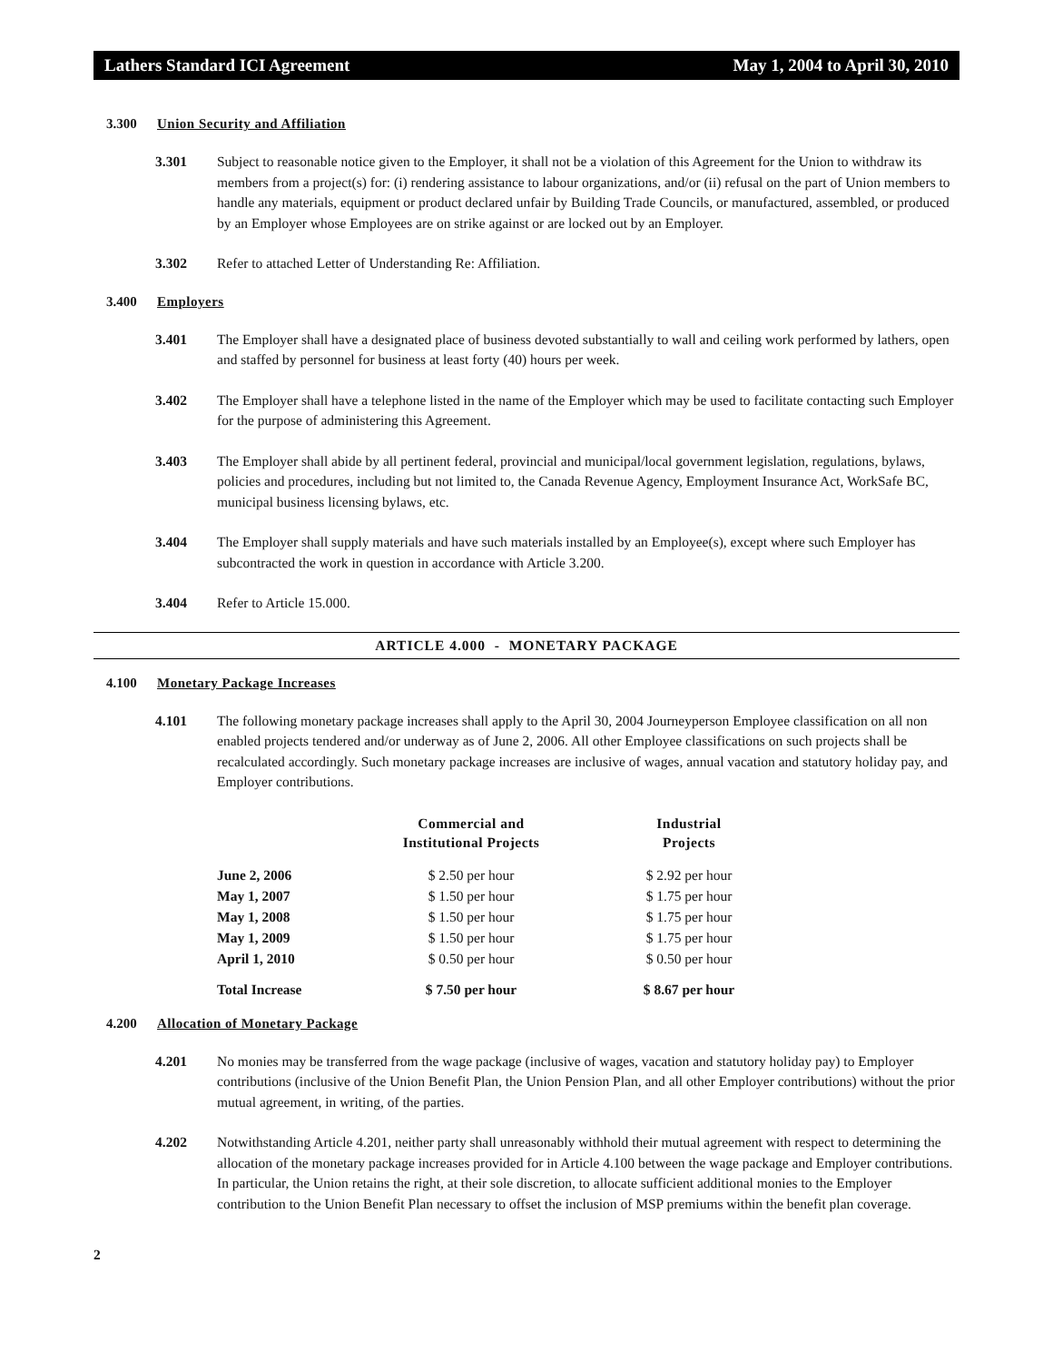Lathers Standard ICI Agreement May 1, 2004 to April 30, 2010
3.300 Union Security and Affiliation
3.301 Subject to reasonable notice given to the Employer, it shall not be a violation of this Agreement for the Union to withdraw its members from a project(s) for: (i) rendering assistance to labour organizations, and/or (ii) refusal on the part of Union members to handle any materials, equipment or product declared unfair by Building Trade Councils, or manufactured, assembled, or produced by an Employer whose Employees are on strike against or are locked out by an Employer.
3.302 Refer to attached Letter of Understanding Re: Affiliation.
3.400 Employers
3.401 The Employer shall have a designated place of business devoted substantially to wall and ceiling work performed by lathers, open and staffed by personnel for business at least forty (40) hours per week.
3.402 The Employer shall have a telephone listed in the name of the Employer which may be used to facilitate contacting such Employer for the purpose of administering this Agreement.
3.403 The Employer shall abide by all pertinent federal, provincial and municipal/local government legislation, regulations, bylaws, policies and procedures, including but not limited to, the Canada Revenue Agency, Employment Insurance Act, WorkSafe BC, municipal business licensing bylaws, etc.
3.404 The Employer shall supply materials and have such materials installed by an Employee(s), except where such Employer has subcontracted the work in question in accordance with Article 3.200.
3.404 Refer to Article 15.000.
ARTICLE 4.000 - MONETARY PACKAGE
4.100 Monetary Package Increases
4.101 The following monetary package increases shall apply to the April 30, 2004 Journeyperson Employee classification on all non enabled projects tendered and/or underway as of June 2, 2006. All other Employee classifications on such projects shall be recalculated accordingly. Such monetary package increases are inclusive of wages, annual vacation and statutory holiday pay, and Employer contributions.
| | Commercial and Institutional Projects | Industrial Projects |
| --- | --- | --- |
| June 2, 2006 | $ 2.50 per hour | $ 2.92 per hour |
| May 1, 2007 | $ 1.50 per hour | $ 1.75 per hour |
| May 1, 2008 | $ 1.50 per hour | $ 1.75 per hour |
| May 1, 2009 | $ 1.50 per hour | $ 1.75 per hour |
| April 1, 2010 | $ 0.50 per hour | $ 0.50 per hour |
| Total Increase | $ 7.50 per hour | $ 8.67 per hour |
4.200 Allocation of Monetary Package
4.201 No monies may be transferred from the wage package (inclusive of wages, vacation and statutory holiday pay) to Employer contributions (inclusive of the Union Benefit Plan, the Union Pension Plan, and all other Employer contributions) without the prior mutual agreement, in writing, of the parties.
4.202 Notwithstanding Article 4.201, neither party shall unreasonably withhold their mutual agreement with respect to determining the allocation of the monetary package increases provided for in Article 4.100 between the wage package and Employer contributions. In particular, the Union retains the right, at their sole discretion, to allocate sufficient additional monies to the Employer contribution to the Union Benefit Plan necessary to offset the inclusion of MSP premiums within the benefit plan coverage.
2